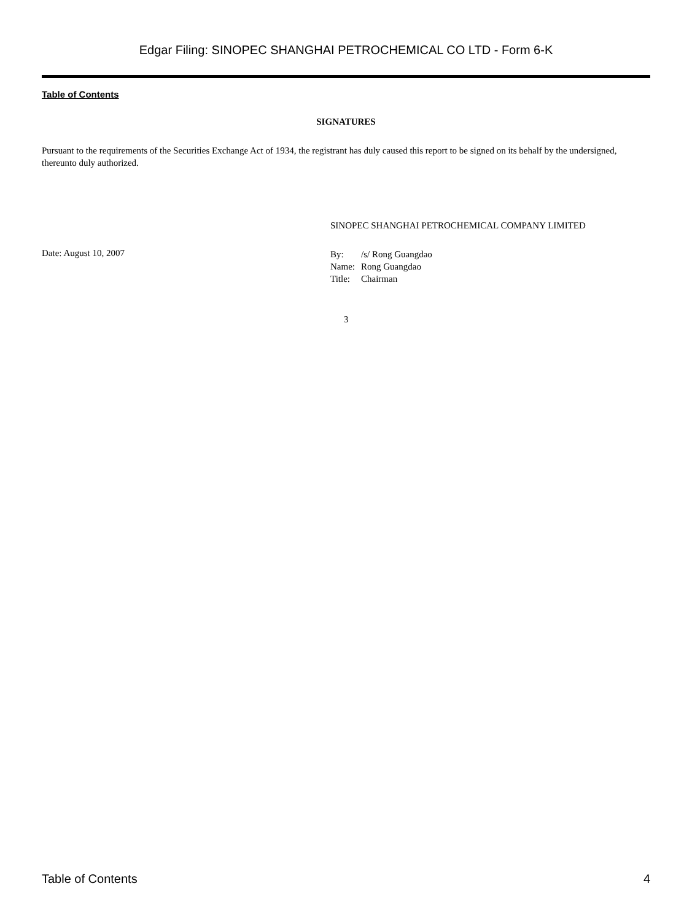Edgar Filing: SINOPEC SHANGHAI PETROCHEMICAL CO LTD - Form 6-K
Table of Contents
SIGNATURES
Pursuant to the requirements of the Securities Exchange Act of 1934, the registrant has duly caused this report to be signed on its behalf by the undersigned, thereunto duly authorized.
SINOPEC SHANGHAI PETROCHEMICAL COMPANY LIMITED
Date: August 10, 2007
| By: | /s/ Rong Guangdao |
| Name: | Rong Guangdao |
| Title: | Chairman |
3
Table of Contents 4